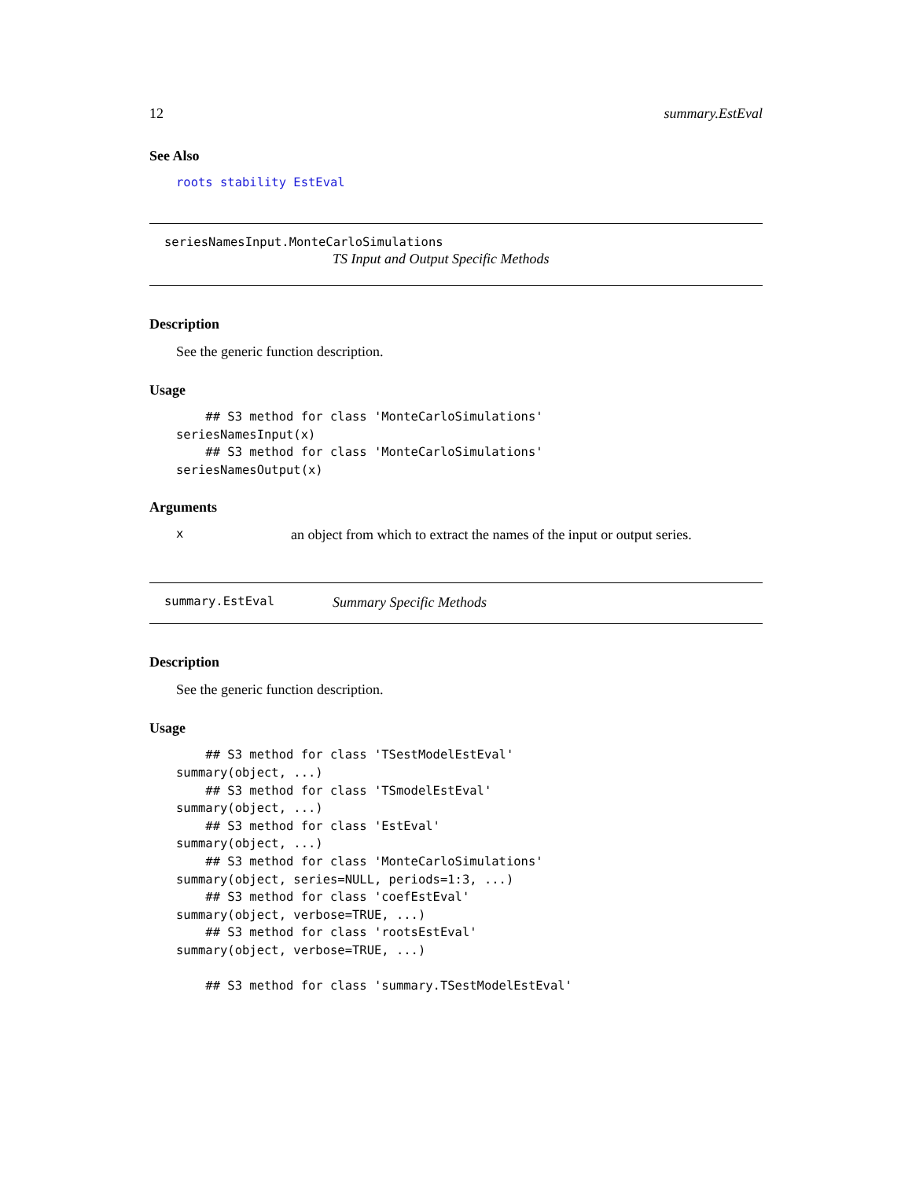12 summary.EstEval
See Also
roots stability EstEval
seriesNamesInput.MonteCarloSimulations
TS Input and Output Specific Methods
Description
See the generic function description.
Usage
    ## S3 method for class 'MonteCarloSimulations'
seriesNamesInput(x)
    ## S3 method for class 'MonteCarloSimulations'
seriesNamesOutput(x)
Arguments
xan object from which to extract the names of the input or output series.
summary.EstEval Summary Specific Methods
Description
See the generic function description.
Usage
    ## S3 method for class 'TSestModelEstEval'
summary(object, ...)
    ## S3 method for class 'TSmodelEstEval'
summary(object, ...)
    ## S3 method for class 'EstEval'
summary(object, ...)
    ## S3 method for class 'MonteCarloSimulations'
summary(object, series=NULL, periods=1:3, ...)
    ## S3 method for class 'coefEstEval'
summary(object, verbose=TRUE, ...)
    ## S3 method for class 'rootsEstEval'
summary(object, verbose=TRUE, ...)

    ## S3 method for class 'summary.TSestModelEstEval'